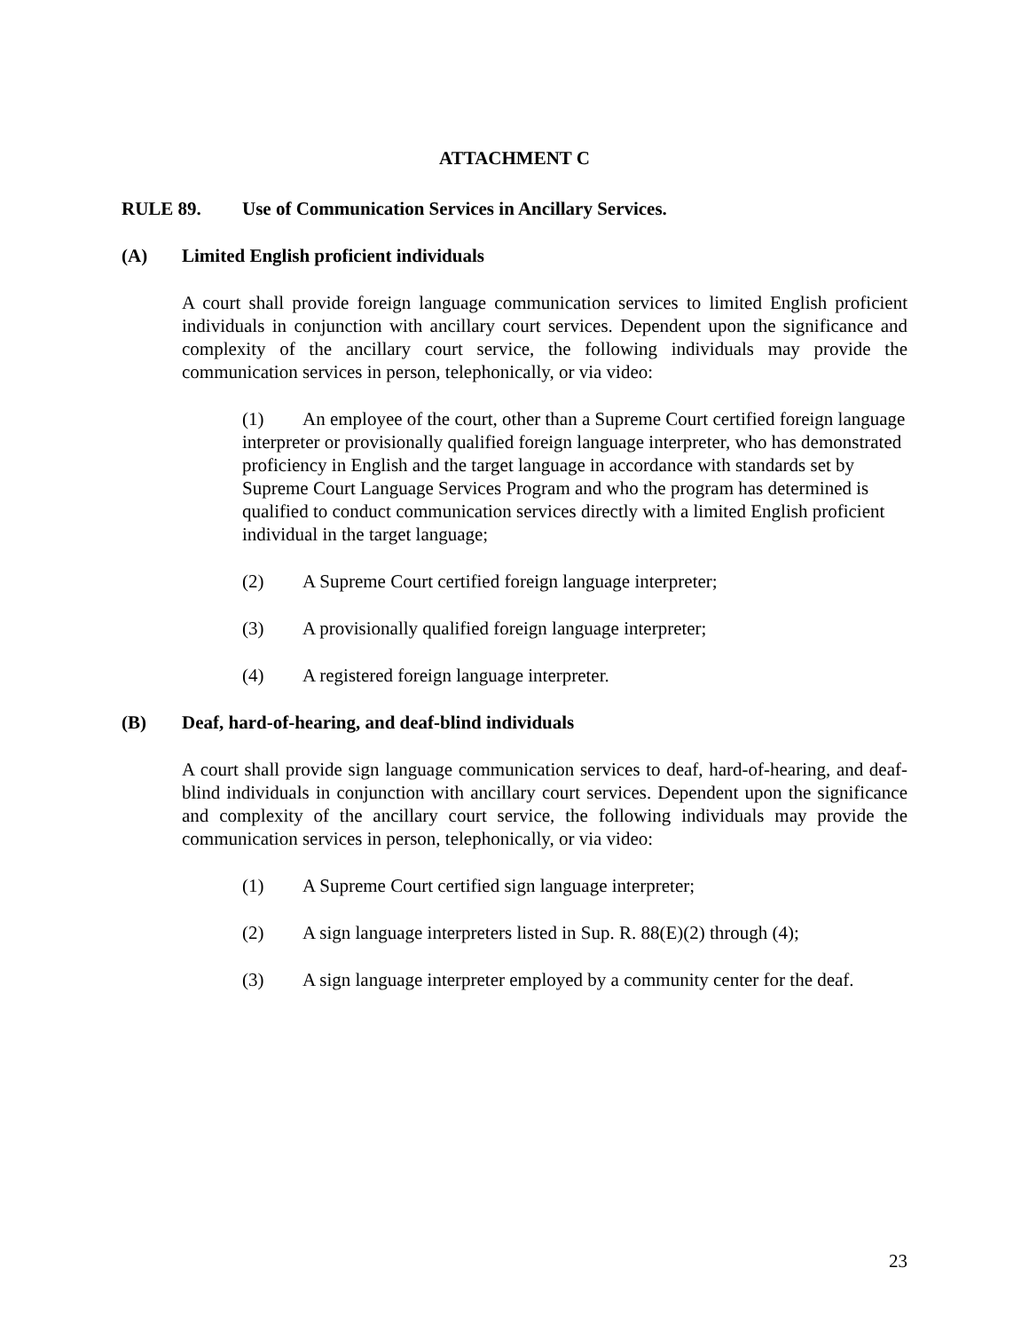ATTACHMENT C
RULE 89. Use of Communication Services in Ancillary Services.
(A) Limited English proficient individuals
A court shall provide foreign language communication services to limited English proficient individuals in conjunction with ancillary court services. Dependent upon the significance and complexity of the ancillary court service, the following individuals may provide the communication services in person, telephonically, or via video:
(1) An employee of the court, other than a Supreme Court certified foreign language interpreter or provisionally qualified foreign language interpreter, who has demonstrated proficiency in English and the target language in accordance with standards set by Supreme Court Language Services Program and who the program has determined is qualified to conduct communication services directly with a limited English proficient individual in the target language;
(2) A Supreme Court certified foreign language interpreter;
(3) A provisionally qualified foreign language interpreter;
(4) A registered foreign language interpreter.
(B) Deaf, hard-of-hearing, and deaf-blind individuals
A court shall provide sign language communication services to deaf, hard-of-hearing, and deaf-blind individuals in conjunction with ancillary court services. Dependent upon the significance and complexity of the ancillary court service, the following individuals may provide the communication services in person, telephonically, or via video:
(1) A Supreme Court certified sign language interpreter;
(2) A sign language interpreters listed in Sup. R. 88(E)(2) through (4);
(3) A sign language interpreter employed by a community center for the deaf.
23